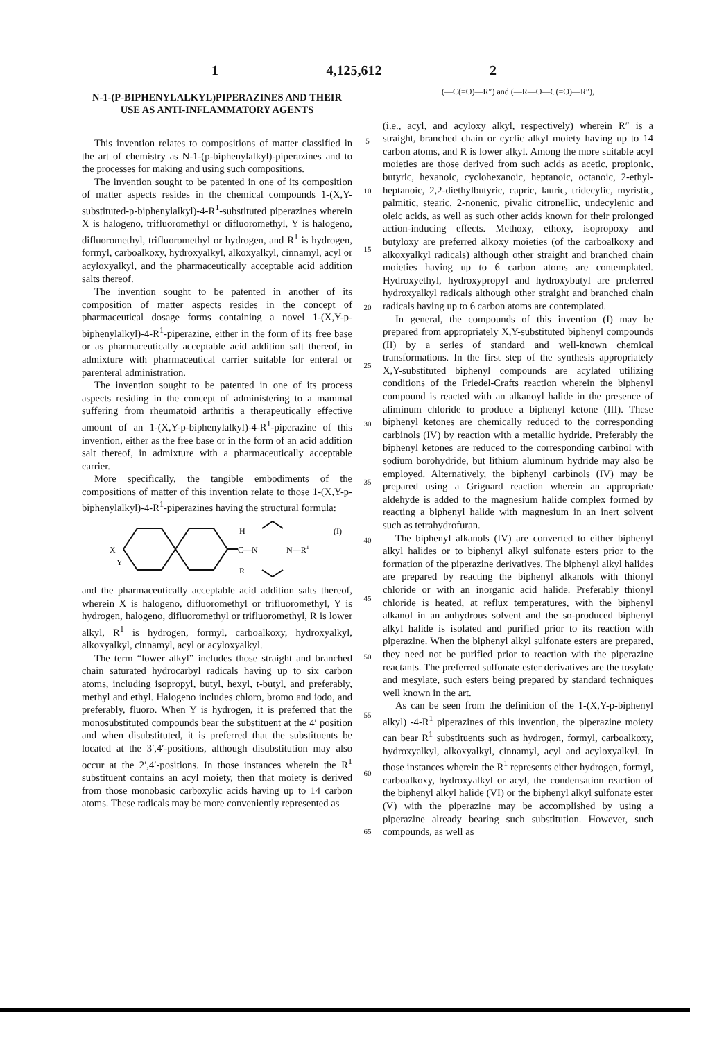1 4,125,612 2
N-1-(P-BIPHENYLALKYL)PIPERAZINES AND THEIR USE AS ANTI-INFLAMMATORY AGENTS
This invention relates to compositions of matter classified in the art of chemistry as N-1-(p-biphenylalkyl)-piperazines and to the processes for making and using such compositions.
The invention sought to be patented in one of its composition of matter aspects resides in the chemical compounds 1-(X,Y-substituted-p-biphenylalkyl)-4-R<sup>1</sup>-substituted piperazines wherein X is halogeno, trifluoromethyl or difluoromethyl, Y is halogeno, difluoromethyl, trifluoromethyl or hydrogen, and R<sup>1</sup> is hydrogen, formyl, carboalkoxy, hydroxyalkyl, alkoxyalkyl, cinnamyl, acyl or acyloxyalkyl, and the pharmaceutically acceptable acid addition salts thereof.
The invention sought to be patented in another of its composition of matter aspects resides in the concept of pharmaceutical dosage forms containing a novel 1-(X,Y-p-biphenylalkyl)-4-R<sup>1</sup>-piperazine, either in the form of its free base or as pharmaceutically acceptable acid addition salt thereof, in admixture with pharmaceutical carrier suitable for enteral or parenteral administration.
The invention sought to be patented in one of its process aspects residing in the concept of administering to a mammal suffering from rheumatoid arthritis a therapeutically effective amount of an 1-(X,Y-p-biphenylalkyl)-4-R<sup>1</sup>-piperazine of this invention, either as the free base or in the form of an acid addition salt thereof, in admixture with a pharmaceutically acceptable carrier.
More specifically, the tangible embodiments of the compositions of matter of this invention relate to those 1-(X,Y-p-biphenylalkyl)-4-R<sup>1</sup>-piperazines having the structural formula:
X
Y
H
C—N
N—R1
R
(I)
and the pharmaceutically acceptable acid addition salts thereof, wherein X is halogeno, difluoromethyl or trifluoromethyl, Y is hydrogen, halogeno, difluoromethyl or trifluoromethyl, R is lower alkyl, R<sup>1</sup> is hydrogen, formyl, carboalkoxy, hydroxyalkyl, alkoxyalkyl, cinnamyl, acyl or acyloxyalkyl.
The term “lower alkyl” includes those straight and branched chain saturated hydrocarbyl radicals having up to six carbon atoms, including isopropyl, butyl, hexyl, t-butyl, and preferably, methyl and ethyl. Halogeno includes chloro, bromo and iodo, and preferably, fluoro. When Y is hydrogen, it is preferred that the monosubstituted compounds bear the substituent at the 4′ position and when disubstituted, it is preferred that the substituents be located at the 3′,4′-positions, although disubstitution may also occur at the 2′,4′-positions. In those instances wherein the R<sup>1</sup> substituent contains an acyl moiety, then that moiety is derived from those monobasic carboxylic acids having up to 14 carbon atoms. These radicals may be more conveniently represented as
5
10
15
20
25
30
35
40
45
50
55
60
65
(—C(=O)—R″) and (—R—O—C(=O)—R″),
(i.e., acyl, and acyloxy alkyl, respectively) wherein R″ is a straight, branched chain or cyclic alkyl moiety having up to 14 carbon atoms, and R is lower alkyl. Among the more suitable acyl moieties are those derived from such acids as acetic, propionic, butyric, hexanoic, cyclohexanoic, heptanoic, octanoic, 2-ethyl-heptanoic, 2,2-diethylbutyric, capric, lauric, tridecylic, myristic, palmitic, stearic, 2-nonenic, pivalic citronellic, undecylenic and oleic acids, as well as such other acids known for their prolonged action-inducing effects. Methoxy, ethoxy, isopropoxy and butyloxy are preferred alkoxy moieties (of the carboalkoxy and alkoxyalkyl radicals) although other straight and branched chain moieties having up to 6 carbon atoms are contemplated. Hydroxyethyl, hydroxypropyl and hydroxybutyl are preferred hydroxyalkyl radicals although other straight and branched chain radicals having up to 6 carbon atoms are contemplated.
In general, the compounds of this invention (I) may be prepared from appropriately X,Y-substituted biphenyl compounds (II) by a series of standard and well-known chemical transformations. In the first step of the synthesis appropriately X,Y-substituted biphenyl compounds are acylated utilizing conditions of the Friedel-Crafts reaction wherein the biphenyl compound is reacted with an alkanoyl halide in the presence of aliminum chloride to produce a biphenyl ketone (III). These biphenyl ketones are chemically reduced to the corresponding carbinols (IV) by reaction with a metallic hydride. Preferably the biphenyl ketones are reduced to the corresponding carbinol with sodium borohydride, but lithium aluminum hydride may also be employed. Alternatively, the biphenyl carbinols (IV) may be prepared using a Grignard reaction wherein an appropriate aldehyde is added to the magnesium halide complex formed by reacting a biphenyl halide with magnesium in an inert solvent such as tetrahydrofuran.
The biphenyl alkanols (IV) are converted to either biphenyl alkyl halides or to biphenyl alkyl sulfonate esters prior to the formation of the piperazine derivatives. The biphenyl alkyl halides are prepared by reacting the biphenyl alkanols with thionyl chloride or with an inorganic acid halide. Preferably thionyl chloride is heated, at reflux temperatures, with the biphenyl alkanol in an anhydrous solvent and the so-produced biphenyl alkyl halide is isolated and purified prior to its reaction with piperazine. When the biphenyl alkyl sulfonate esters are prepared, they need not be purified prior to reaction with the piperazine reactants. The preferred sulfonate ester derivatives are the tosylate and mesylate, such esters being prepared by standard techniques well known in the art.
As can be seen from the definition of the 1-(X,Y-p-biphenyl alkyl) -4-R<sup>1</sup> piperazines of this invention, the piperazine moiety can bear R<sup>1</sup> substituents such as hydrogen, formyl, carboalkoxy, hydroxyalkyl, alkoxyalkyl, cinnamyl, acyl and acyloxyalkyl. In those instances wherein the R<sup>1</sup> represents either hydrogen, formyl, carboalkoxy, hydroxyalkyl or acyl, the condensation reaction of the biphenyl alkyl halide (VI) or the biphenyl alkyl sulfonate ester (V) with the piperazine may be accomplished by using a piperazine already bearing such substitution. However, such compounds, as well as